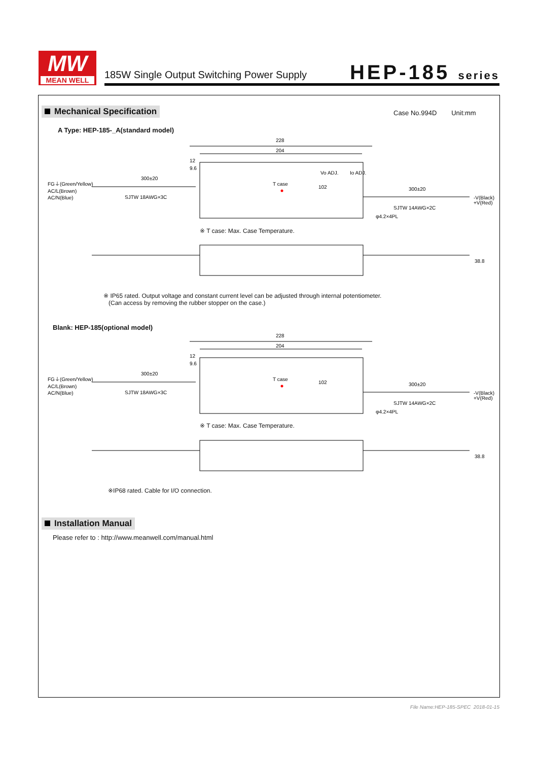MW
MEAN WELL
185W Single Output Switching Power Supply
HEP-185 series
Mechanical Specification Case No.994D Unit:mm
A Type: HEP-185-_A(standard model)
228
204
12
9.6
300±20
FG⏚(Green/Yellow)
AC/L(Brown)
AC/N(Blue)
SJTW 18AWG×3C
T case
102
Vo ADJ.
Io ADJ.
300±20
-V(Black)
+V(Red)
SJTW 14AWG×2C
φ4.2×4PL
※ T case: Max. Case Temperature.
38.8
※ IP65 rated. Output voltage and constant current level can be adjusted through internal potentiometer.
(Can access by removing the rubber stopper on the case.)
Blank: HEP-185(optional model)
228
204
12
9.6
300±20
FG⏚(Green/Yellow)
AC/L(Brown)
AC/N(Blue)
SJTW 18AWG×3C
T case
102
300±20
-V(Black)
+V(Red)
SJTW 14AWG×2C
φ4.2×4PL
※ T case: Max. Case Temperature.
38.8
※IP68 rated. Cable for I/O connection.
Installation Manual
Please refer to : http://www.meanwell.com/manual.html
File Name:HEP-185-SPEC 2018-01-15